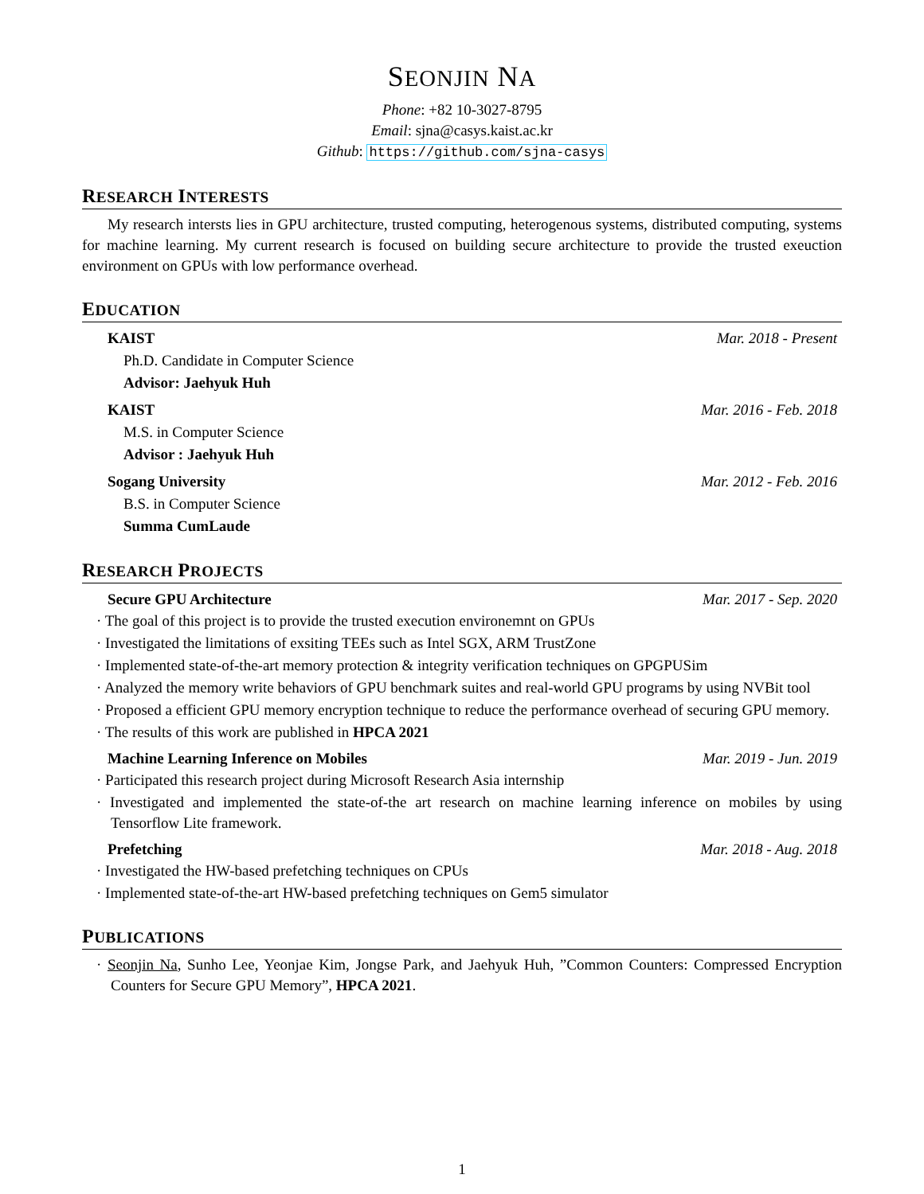SEONJIN NA
Phone: +82 10-3027-8795
Email: sjna@casys.kaist.ac.kr
Github: https://github.com/sjna-casys
RESEARCH INTERESTS
My research intersts lies in GPU architecture, trusted computing, heterogenous systems, distributed computing, systems for machine learning. My current research is focused on building secure architecture to provide the trusted exeuction environment on GPUs with low performance overhead.
EDUCATION
KAIST Mar. 2018 - Present
Ph.D. Candidate in Computer Science
Advisor: Jaehyuk Huh
KAIST Mar. 2016 - Feb. 2018
M.S. in Computer Science
Advisor : Jaehyuk Huh
Sogang University Mar. 2012 - Feb. 2016
B.S. in Computer Science
Summa CumLaude
RESEARCH PROJECTS
Secure GPU Architecture Mar. 2017 - Sep. 2020
· The goal of this project is to provide the trusted execution environemnt on GPUs
· Investigated the limitations of exsiting TEEs such as Intel SGX, ARM TrustZone
· Implemented state-of-the-art memory protection & integrity verification techniques on GPGPUSim
· Analyzed the memory write behaviors of GPU benchmark suites and real-world GPU programs by using NVBit tool
· Proposed a efficient GPU memory encryption technique to reduce the performance overhead of securing GPU memory.
· The results of this work are published in HPCA 2021
Machine Learning Inference on Mobiles Mar. 2019 - Jun. 2019
· Participated this research project during Microsoft Research Asia internship
· Investigated and implemented the state-of-the art research on machine learning inference on mobiles by using Tensorflow Lite framework.
Prefetching Mar. 2018 - Aug. 2018
· Investigated the HW-based prefetching techniques on CPUs
· Implemented state-of-the-art HW-based prefetching techniques on Gem5 simulator
PUBLICATIONS
· Seonjin Na, Sunho Lee, Yeonjae Kim, Jongse Park, and Jaehyuk Huh, ”Common Counters: Compressed Encryption Counters for Secure GPU Memory”, HPCA 2021.
1